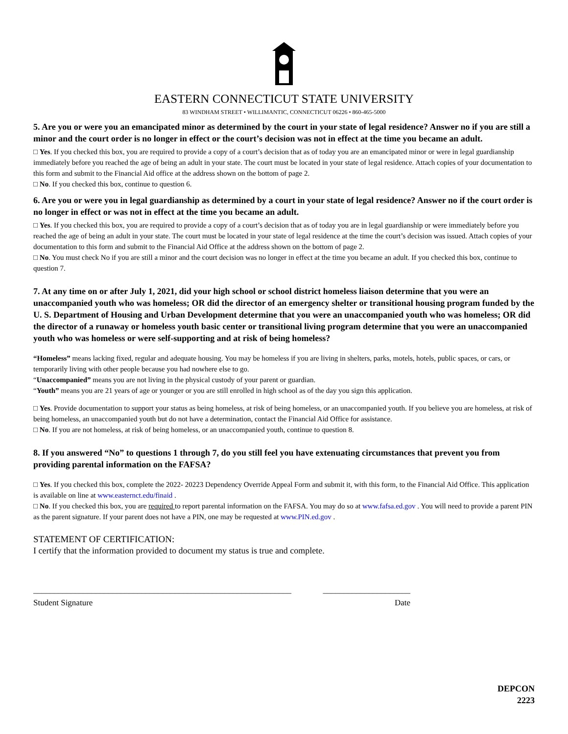EASTERN CONNECTICUT STATE UNIVERSITY
83 WINDHAM STREET • WILLIMANTIC, CONNECTICUT 06226 • 860-465-5000
5. Are you or were you an emancipated minor as determined by the court in your state of legal residence? Answer no if you are still a minor and the court order is no longer in effect or the court’s decision was not in effect at the time you became an adult.
□ Yes. If you checked this box, you are required to provide a copy of a court’s decision that as of today you are an emancipated minor or were in legal guardianship immediately before you reached the age of being an adult in your state. The court must be located in your state of legal residence. Attach copies of your documentation to this form and submit to the Financial Aid office at the address shown on the bottom of page 2.
□ No. If you checked this box, continue to question 6.
6. Are you or were you in legal guardianship as determined by a court in your state of legal residence? Answer no if the court order is no longer in effect or was not in effect at the time you became an adult.
□ Yes. If you checked this box, you are required to provide a copy of a court’s decision that as of today you are in legal guardianship or were immediately before you reached the age of being an adult in your state. The court must be located in your state of legal residence at the time the court’s decision was issued. Attach copies of your documentation to this form and submit to the Financial Aid Office at the address shown on the bottom of page 2.
□ No. You must check No if you are still a minor and the court decision was no longer in effect at the time you became an adult. If you checked this box, continue to question 7.
7. At any time on or after July 1, 2021, did your high school or school district homeless liaison determine that you were an unaccompanied youth who was homeless; OR did the director of an emergency shelter or transitional housing program funded by the U. S. Department of Housing and Urban Development determine that you were an unaccompanied youth who was homeless; OR did the director of a runaway or homeless youth basic center or transitional living program determine that you were an unaccompanied youth who was homeless or were self-supporting and at risk of being homeless?
“Homeless” means lacking fixed, regular and adequate housing. You may be homeless if you are living in shelters, parks, motels, hotels, public spaces, or cars, or temporarily living with other people because you had nowhere else to go.
“Unaccompanied” means you are not living in the physical custody of your parent or guardian.
“Youth” means you are 21 years of age or younger or you are still enrolled in high school as of the day you sign this application.
□ Yes. Provide documentation to support your status as being homeless, at risk of being homeless, or an unaccompanied youth. If you believe you are homeless, at risk of being homeless, an unaccompanied youth but do not have a determination, contact the Financial Aid Office for assistance.
□ No. If you are not homeless, at risk of being homeless, or an unaccompanied youth, continue to question 8.
8. If you answered “No” to questions 1 through 7, do you still feel you have extenuating circumstances that prevent you from providing parental information on the FAFSA?
□ Yes. If you checked this box, complete the 2022- 20223 Dependency Override Appeal Form and submit it, with this form, to the Financial Aid Office. This application is available on line at www.easternct.edu/finaid .
□ No. If you checked this box, you are required to report parental information on the FAFSA. You may do so at www.fafsa.ed.gov . You will need to provide a parent PIN as the parent signature. If your parent does not have a PIN, one may be requested at www.PIN.ed.gov .
STATEMENT OF CERTIFICATION:
I certify that the information provided to document my status is true and complete.
______________________________________________________________ _____________________
Student Signature Date
DEPCON
2223